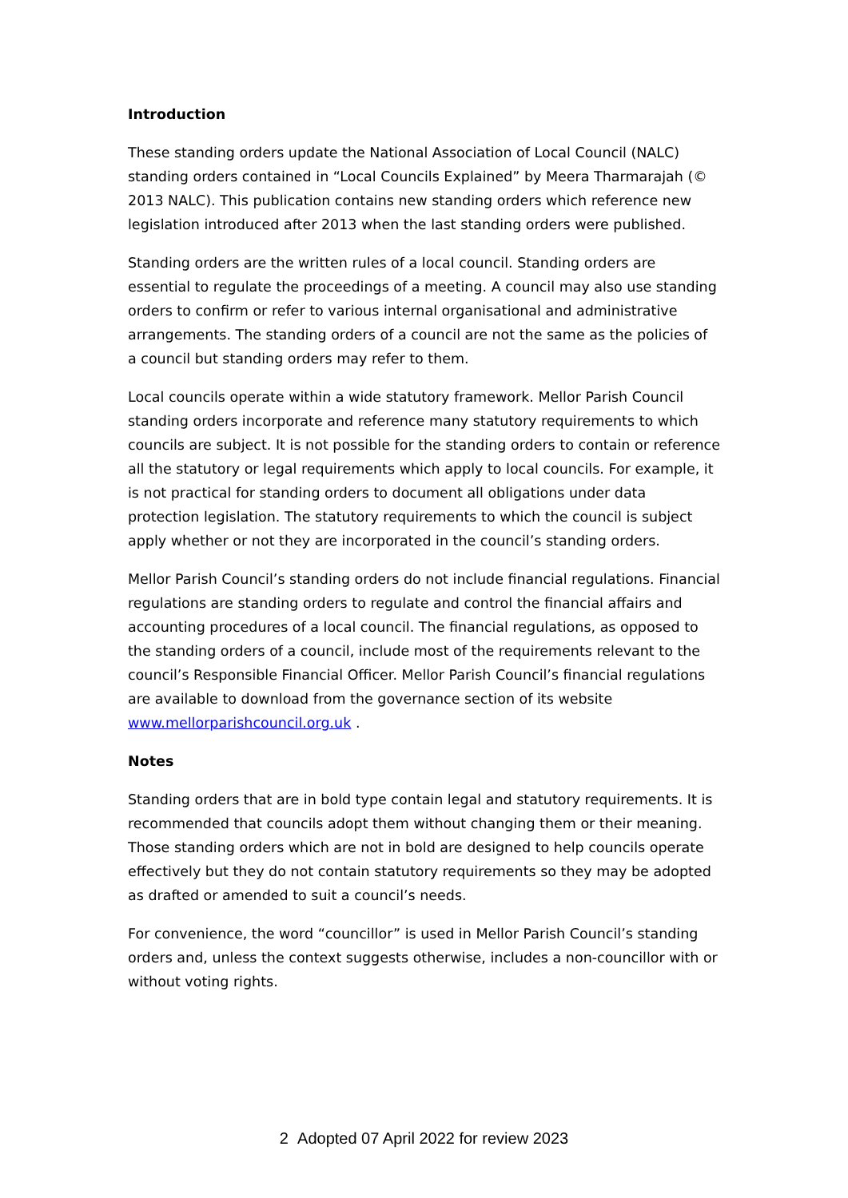Introduction
These standing orders update the National Association of Local Council (NALC) standing orders contained in “Local Councils Explained” by Meera Tharmarajah (© 2013 NALC). This publication contains new standing orders which reference new legislation introduced after 2013 when the last standing orders were published.
Standing orders are the written rules of a local council. Standing orders are essential to regulate the proceedings of a meeting. A council may also use standing orders to confirm or refer to various internal organisational and administrative arrangements. The standing orders of a council are not the same as the policies of a council but standing orders may refer to them.
Local councils operate within a wide statutory framework. Mellor Parish Council standing orders incorporate and reference many statutory requirements to which councils are subject. It is not possible for the standing orders to contain or reference all the statutory or legal requirements which apply to local councils. For example, it is not practical for standing orders to document all obligations under data protection legislation. The statutory requirements to which the council is subject apply whether or not they are incorporated in the council’s standing orders.
Mellor Parish Council’s standing orders do not include financial regulations. Financial regulations are standing orders to regulate and control the financial affairs and accounting procedures of a local council. The financial regulations, as opposed to the standing orders of a council, include most of the requirements relevant to the council’s Responsible Financial Officer. Mellor Parish Council’s financial regulations are available to download from the governance section of its website www.mellorparishcouncil.org.uk .
Notes
Standing orders that are in bold type contain legal and statutory requirements. It is recommended that councils adopt them without changing them or their meaning. Those standing orders which are not in bold are designed to help councils operate effectively but they do not contain statutory requirements so they may be adopted as drafted or amended to suit a council’s needs.
For convenience, the word “councillor” is used in Mellor Parish Council’s standing orders and, unless the context suggests otherwise, includes a non-councillor with or without voting rights.
2 Adopted 07 April 2022 for review 2023